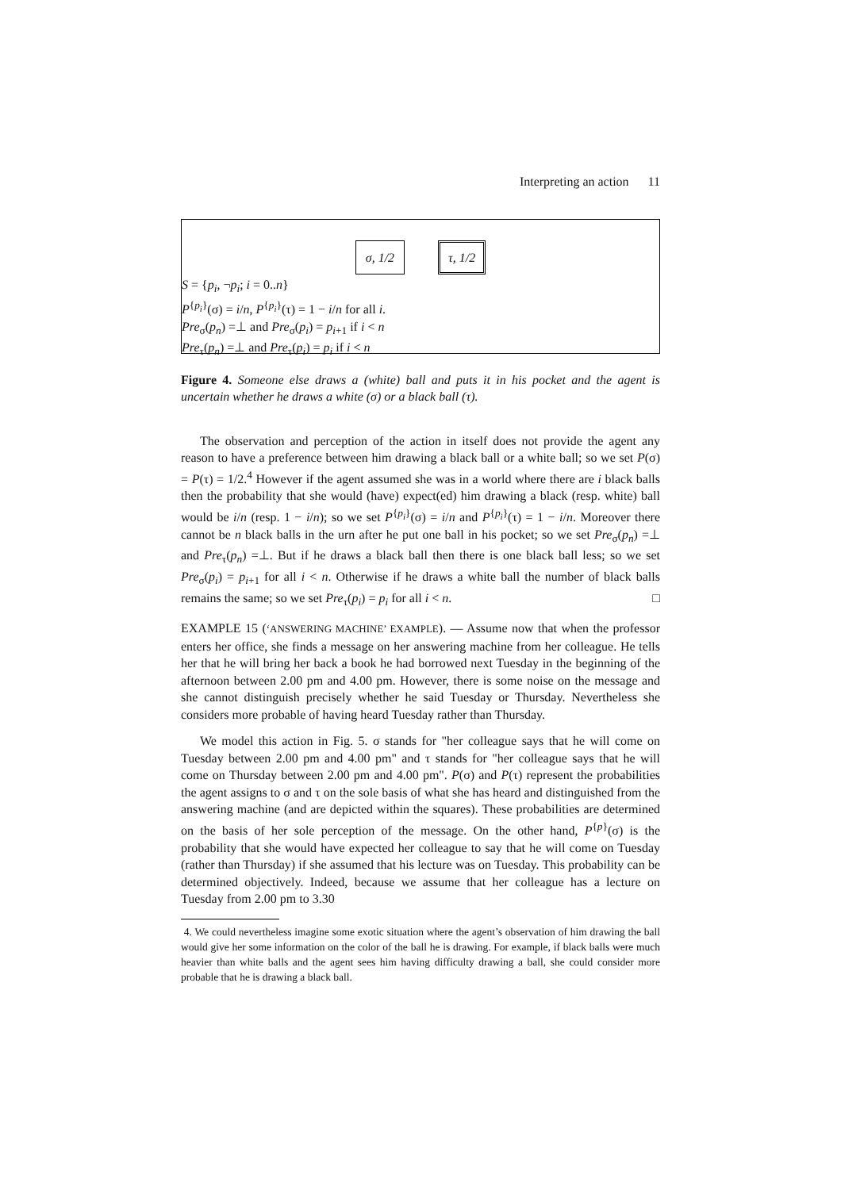Interpreting an action 11
σ, 1/2 τ, 1/2
S = {p<sub>i</sub>, ¬p<sub>i</sub>; i = 0..n}
P<sup>{p<sub>i</sub>}</sup>(σ) = i/n, P<sup>{p<sub>i</sub>}</sup>(τ) = 1 − i/n for all i.
Pre<sub>σ</sub>(p<sub>n</sub>) =⊥ and Pre<sub>σ</sub>(p<sub>i</sub>) = p<sub>i+1</sub> if i < n
Pre<sub>τ</sub>(p<sub>n</sub>) =⊥ and Pre<sub>τ</sub>(p<sub>i</sub>) = p<sub>i</sub> if i < n
Figure 4. Someone else draws a (white) ball and puts it in his pocket and the agent is uncertain whether he draws a white (σ) or a black ball (τ).
The observation and perception of the action in itself does not provide the agent any reason to have a preference between him drawing a black ball or a white ball; so we set P(σ) = P(τ) = 1/2.<sup>4</sup> However if the agent assumed she was in a world where there are i black balls then the probability that she would (have) expect(ed) him drawing a black (resp. white) ball would be i/n (resp. 1 − i/n); so we set P<sup>{p<sub>i</sub>}</sup>(σ) = i/n and P<sup>{p<sub>i</sub>}</sup>(τ) = 1 − i/n. Moreover there cannot be n black balls in the urn after he put one ball in his pocket; so we set Pre<sub>σ</sub>(p<sub>n</sub>) =⊥ and Pre<sub>τ</sub>(p<sub>n</sub>) =⊥. But if he draws a black ball then there is one black ball less; so we set Pre<sub>σ</sub>(p<sub>i</sub>) = p<sub>i+1</sub> for all i < n. Otherwise if he draws a white ball the number of black balls remains the same; so we set Pre<sub>τ</sub>(p<sub>i</sub>) = p<sub>i</sub> for all i < n. □
EXAMPLE 15 (‘ANSWERING MACHINE’ EXAMPLE). — Assume now that when the professor enters her office, she finds a message on her answering machine from her colleague. He tells her that he will bring her back a book he had borrowed next Tuesday in the beginning of the afternoon between 2.00 pm and 4.00 pm. However, there is some noise on the message and she cannot distinguish precisely whether he said Tuesday or Thursday. Nevertheless she considers more probable of having heard Tuesday rather than Thursday.
We model this action in Fig. 5. σ stands for "her colleague says that he will come on Tuesday between 2.00 pm and 4.00 pm" and τ stands for "her colleague says that he will come on Thursday between 2.00 pm and 4.00 pm". P(σ) and P(τ) represent the probabilities the agent assigns to σ and τ on the sole basis of what she has heard and distinguished from the answering machine (and are depicted within the squares). These probabilities are determined on the basis of her sole perception of the message. On the other hand, P<sup>{p}</sup>(σ) is the probability that she would have expected her colleague to say that he will come on Tuesday (rather than Thursday) if she assumed that his lecture was on Tuesday. This probability can be determined objectively. Indeed, because we assume that her colleague has a lecture on Tuesday from 2.00 pm to 3.30
4. We could nevertheless imagine some exotic situation where the agent’s observation of him drawing the ball would give her some information on the color of the ball he is drawing. For example, if black balls were much heavier than white balls and the agent sees him having difficulty drawing a ball, she could consider more probable that he is drawing a black ball.